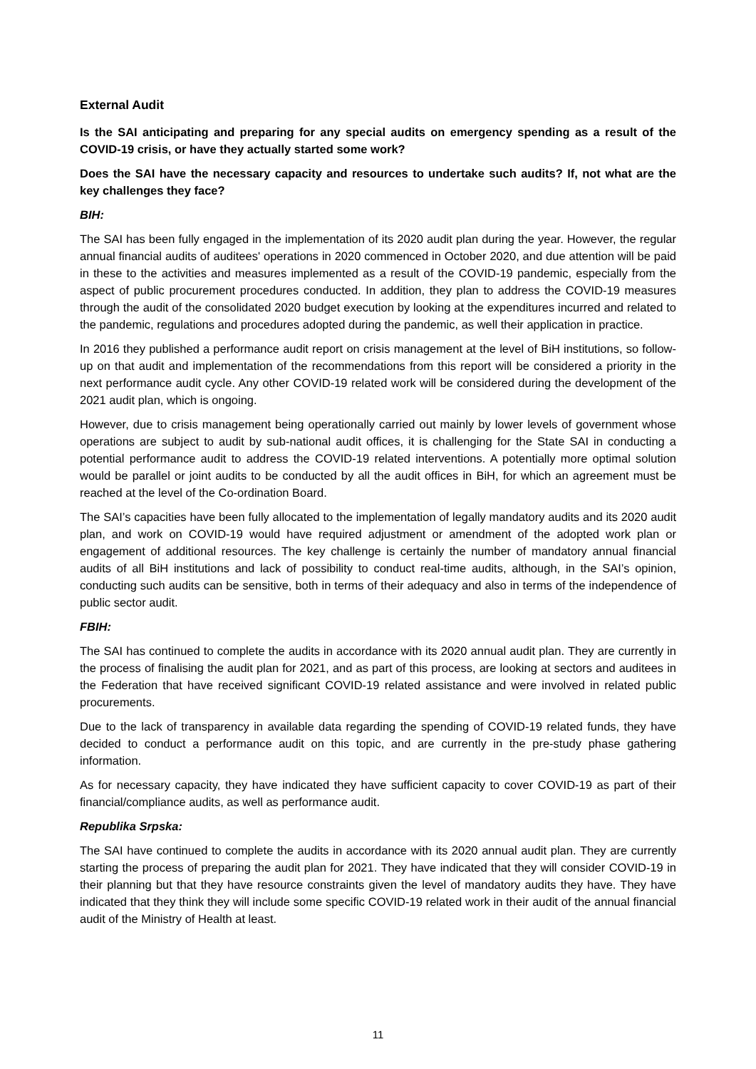External Audit
Is the SAI anticipating and preparing for any special audits on emergency spending as a result of the COVID-19 crisis, or have they actually started some work?
Does the SAI have the necessary capacity and resources to undertake such audits? If, not what are the key challenges they face?
BIH:
The SAI has been fully engaged in the implementation of its 2020 audit plan during the year. However, the regular annual financial audits of auditees' operations in 2020 commenced in October 2020, and due attention will be paid in these to the activities and measures implemented as a result of the COVID-19 pandemic, especially from the aspect of public procurement procedures conducted. In addition, they plan to address the COVID-19 measures through the audit of the consolidated 2020 budget execution by looking at the expenditures incurred and related to the pandemic, regulations and procedures adopted during the pandemic, as well their application in practice.
In 2016 they published a performance audit report on crisis management at the level of BiH institutions, so follow-up on that audit and implementation of the recommendations from this report will be considered a priority in the next performance audit cycle. Any other COVID-19 related work will be considered during the development of the 2021 audit plan, which is ongoing.
However, due to crisis management being operationally carried out mainly by lower levels of government whose operations are subject to audit by sub-national audit offices, it is challenging for the State SAI in conducting a potential performance audit to address the COVID-19 related interventions. A potentially more optimal solution would be parallel or joint audits to be conducted by all the audit offices in BiH, for which an agreement must be reached at the level of the Co-ordination Board.
The SAI’s capacities have been fully allocated to the implementation of legally mandatory audits and its 2020 audit plan, and work on COVID-19 would have required adjustment or amendment of the adopted work plan or engagement of additional resources. The key challenge is certainly the number of mandatory annual financial audits of all BiH institutions and lack of possibility to conduct real-time audits, although, in the SAI’s opinion, conducting such audits can be sensitive, both in terms of their adequacy and also in terms of the independence of public sector audit.
FBIH:
The SAI has continued to complete the audits in accordance with its 2020 annual audit plan. They are currently in the process of finalising the audit plan for 2021, and as part of this process, are looking at sectors and auditees in the Federation that have received significant COVID-19 related assistance and were involved in related public procurements.
Due to the lack of transparency in available data regarding the spending of COVID-19 related funds, they have decided to conduct a performance audit on this topic, and are currently in the pre-study phase gathering information.
As for necessary capacity, they have indicated they have sufficient capacity to cover COVID-19 as part of their financial/compliance audits, as well as performance audit.
Republika Srpska:
The SAI have continued to complete the audits in accordance with its 2020 annual audit plan. They are currently starting the process of preparing the audit plan for 2021. They have indicated that they will consider COVID-19 in their planning but that they have resource constraints given the level of mandatory audits they have. They have indicated that they think they will include some specific COVID-19 related work in their audit of the annual financial audit of the Ministry of Health at least.
11